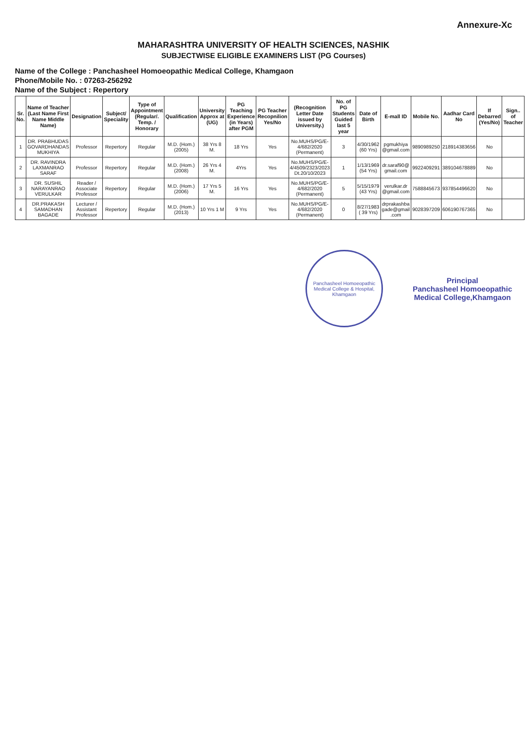Annexure-Xc
MAHARASHTRA UNIVERSITY OF HEALTH SCIENCES, NASHIK
SUBJECTWISE ELIGIBLE EXAMINERS LIST (PG Courses)
Name of the College : Panchasheel Homoeopathic Medical College, Khamgaon
Phone/Mobile No. : 07263-256292
Name of the Subject : Repertory
| Sr. No. | Name of Teacher (Last Name First Name Middle Name) | Designation | Subject/ Speciality | Type of Appointment (Regular/. Temp. / Honorary | Qualification | University Approx at (UG) | PG Teaching Experience (in Years) after PGM | PG Teacher Recopnilion Yes/No | (Recognition Letter Date issued by University.) | No. of PG Students Guided last 5 year | Date of Birth | E-mall ID | Mobile No. | Aadhar Card No | If Debarred (Yes/No) | Sign.. of Teacher |
| --- | --- | --- | --- | --- | --- | --- | --- | --- | --- | --- | --- | --- | --- | --- | --- | --- |
| 1 | DR. PRABHUDAS GOVARDHANDAS MUKHIYA | Professor | Repertory | Regular | M.D. (Hom.) (2005) | 38 Yrs 8 M. | 18 Yrs | Yes | No.MUHS/PG/E-4/682/2020 (Permanent) | 3 | 4/30/1962 (60 Yrs) | pgmukhiya @gmail.com | 9890989250 | 218914383656 | No | |
| 2 | DR. RAVINDRA LAXMANRAO SARAF | Professor | Repertory | Regular | M.D. (Hom.) (2008) | 26 Yrs 4 M. | 4Yrs | Yes | No.MUHS/PG/E-4/4509/2323/2023 Dt.20/10/2023 | 1 | 1/13/1969 (54 Yrs) | dr.saraf90@ gmail.com | 9922409291 | 389104678889 | No | |
| 3 | DR. SUSHIL NARAYANRAO VERULKAR | Reader / Associate Professor | Repertory | Regular | M.D. (Hom.) (2006) | 17 Yrs 5 M. | 16 Yrs | Yes | No.MUHS/PG/E-4/682/2020 (Permanent) | 5 | 5/15/1979 (43 Yrs) | verulkar.dr @gmail.com | 7588845673 | 937854496620 | No | |
| 4 | DR.PRAKASH SAMADHAN BAGADE | Lecturer / Assistant Professor | Repertory | Regular | M.D. (Hom.) (2013) | 10 Yrs 1 M | 9 Yrs | Yes | No.MUHS/PG/E-4/682/2020 (Permanent) | 0 | 8/27/1983 ( 39 Yrs) | drprakashba gade@gmail .com | 9028397209 | 606190767365 | No | |
Panchasheel Homoeopathic Medical College & Hospital, Khamgaon
Principal
Panchasheel Homoeopathic
Medical College,Khamgaon